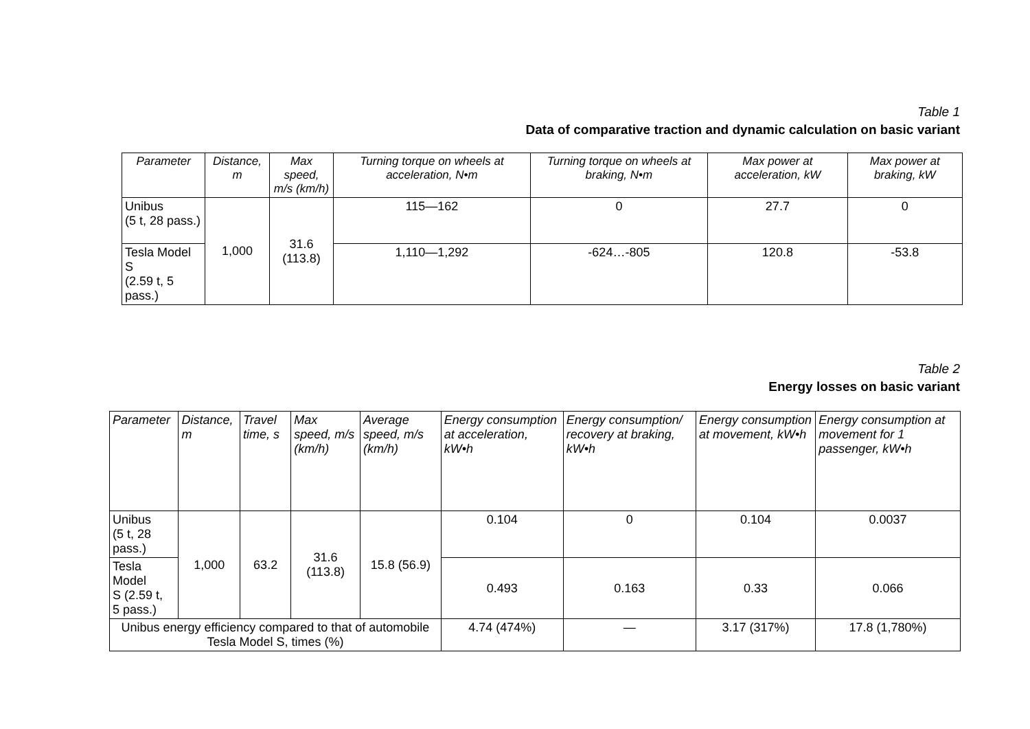Table 1
Data of comparative traction and dynamic calculation on basic variant
| Parameter | Distance, m | Max speed, m/s (km/h) | Turning torque on wheels at acceleration, N•m | Turning torque on wheels at braking, N•m | Max power at acceleration, kW | Max power at braking, kW |
| --- | --- | --- | --- | --- | --- | --- |
| Unibus (5 t, 28 pass.) | 1,000 | 31.6 (113.8) | 115—162 | 0 | 27.7 | 0 |
| Tesla Model S (2.59 t, 5 pass.) | | | 1,110—1,292 | -624…-805 | 120.8 | -53.8 |
Table 2
Energy losses on basic variant
| Parameter | Distance, m | Travel time, s | Max speed, m/s (km/h) | Average speed, m/s (km/h) | Energy consumption at acceleration, kW•h | Energy consumption/ recovery at braking, kW•h | Energy consumption at movement, kW•h | Energy consumption at movement for 1 passenger, kW•h |
| --- | --- | --- | --- | --- | --- | --- | --- | --- |
| Unibus (5 t, 28 pass.) | 1,000 | 63.2 | 31.6 (113.8) | 15.8 (56.9) | 0.104 | 0 | 0.104 | 0.0037 |
| Tesla Model S (2.59 t, 5 pass.) | | | | | 0.493 | 0.163 | 0.33 | 0.066 |
| Unibus energy efficiency compared to that of automobile Tesla Model S, times (%) | | | | | 4.74 (474%) | — | 3.17 (317%) | 17.8 (1,780%) |